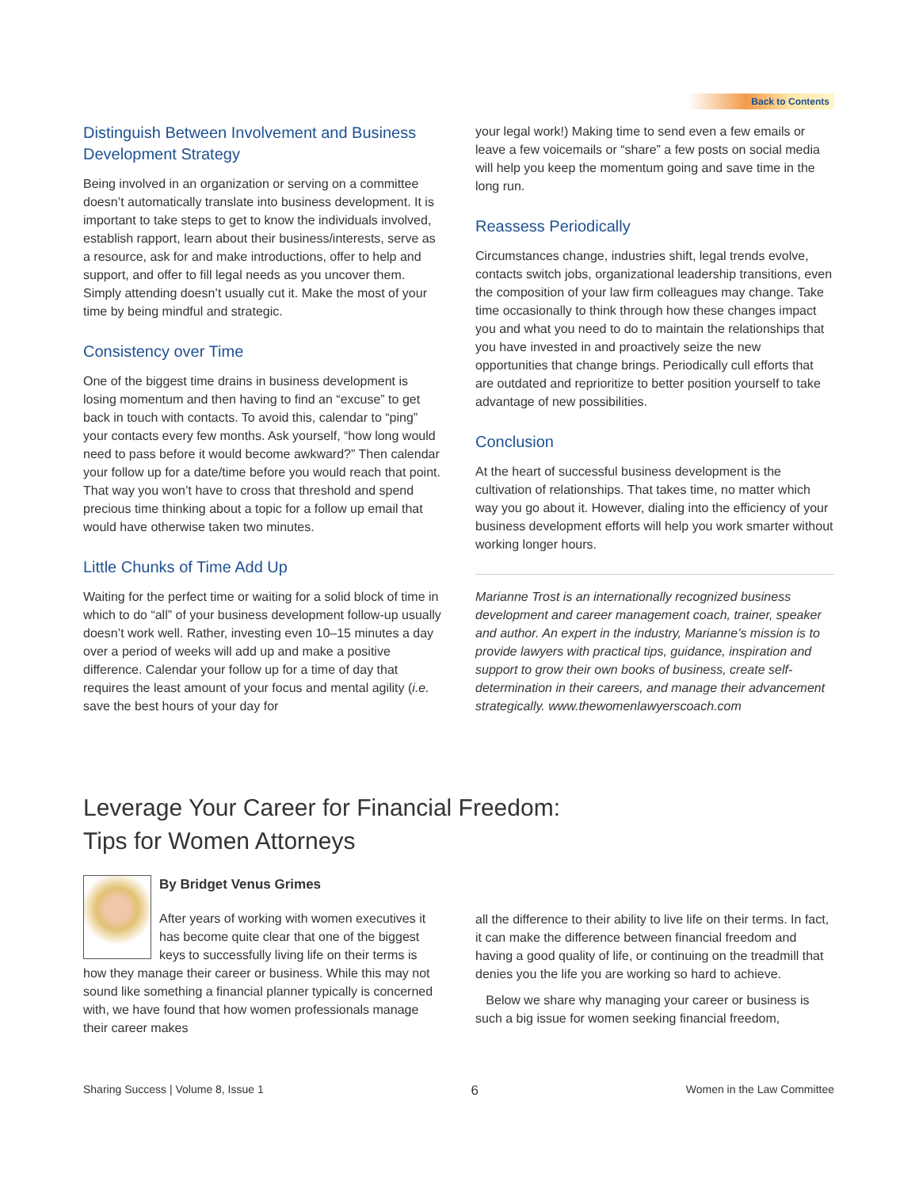Back to Contents
Distinguish Between Involvement and Business Development Strategy
Being involved in an organization or serving on a committee doesn’t automatically translate into business development. It is important to take steps to get to know the individuals involved, establish rapport, learn about their business/interests, serve as a resource, ask for and make introductions, offer to help and support, and offer to fill legal needs as you uncover them. Simply attending doesn’t usually cut it. Make the most of your time by being mindful and strategic.
Consistency over Time
One of the biggest time drains in business development is losing momentum and then having to find an “excuse” to get back in touch with contacts. To avoid this, calendar to “ping” your contacts every few months. Ask yourself, “how long would need to pass before it would become awkward?” Then calendar your follow up for a date/time before you would reach that point. That way you won’t have to cross that threshold and spend precious time thinking about a topic for a follow up email that would have otherwise taken two minutes.
Little Chunks of Time Add Up
Waiting for the perfect time or waiting for a solid block of time in which to do “all” of your business development follow-up usually doesn’t work well. Rather, investing even 10–15 minutes a day over a period of weeks will add up and make a positive difference. Calendar your follow up for a time of day that requires the least amount of your focus and mental agility (i.e. save the best hours of your day for
your legal work!) Making time to send even a few emails or leave a few voicemails or “share” a few posts on social media will help you keep the momentum going and save time in the long run.
Reassess Periodically
Circumstances change, industries shift, legal trends evolve, contacts switch jobs, organizational leadership transitions, even the composition of your law firm colleagues may change. Take time occasionally to think through how these changes impact you and what you need to do to maintain the relationships that you have invested in and proactively seize the new opportunities that change brings. Periodically cull efforts that are outdated and reprioritize to better position yourself to take advantage of new possibilities.
Conclusion
At the heart of successful business development is the cultivation of relationships. That takes time, no matter which way you go about it. However, dialing into the efficiency of your business development efforts will help you work smarter without working longer hours.
Marianne Trost is an internationally recognized business development and career management coach, trainer, speaker and author. An expert in the industry, Marianne’s mission is to provide lawyers with practical tips, guidance, inspiration and support to grow their own books of business, create self-determination in their careers, and manage their advancement strategically. www.thewomenlawyerscoach.com
Leverage Your Career for Financial Freedom:
Tips for Women Attorneys
By Bridget Venus Grimes
After years of working with women executives it has become quite clear that one of the biggest keys to successfully living life on their terms is how they manage their career or business. While this may not sound like something a financial planner typically is concerned with, we have found that how women professionals manage their career makes
all the difference to their ability to live life on their terms. In fact, it can make the difference between financial freedom and having a good quality of life, or continuing on the treadmill that denies you the life you are working so hard to achieve.
Below we share why managing your career or business is such a big issue for women seeking financial freedom,
Sharing Success | Volume 8, Issue 1 6 Women in the Law Committee